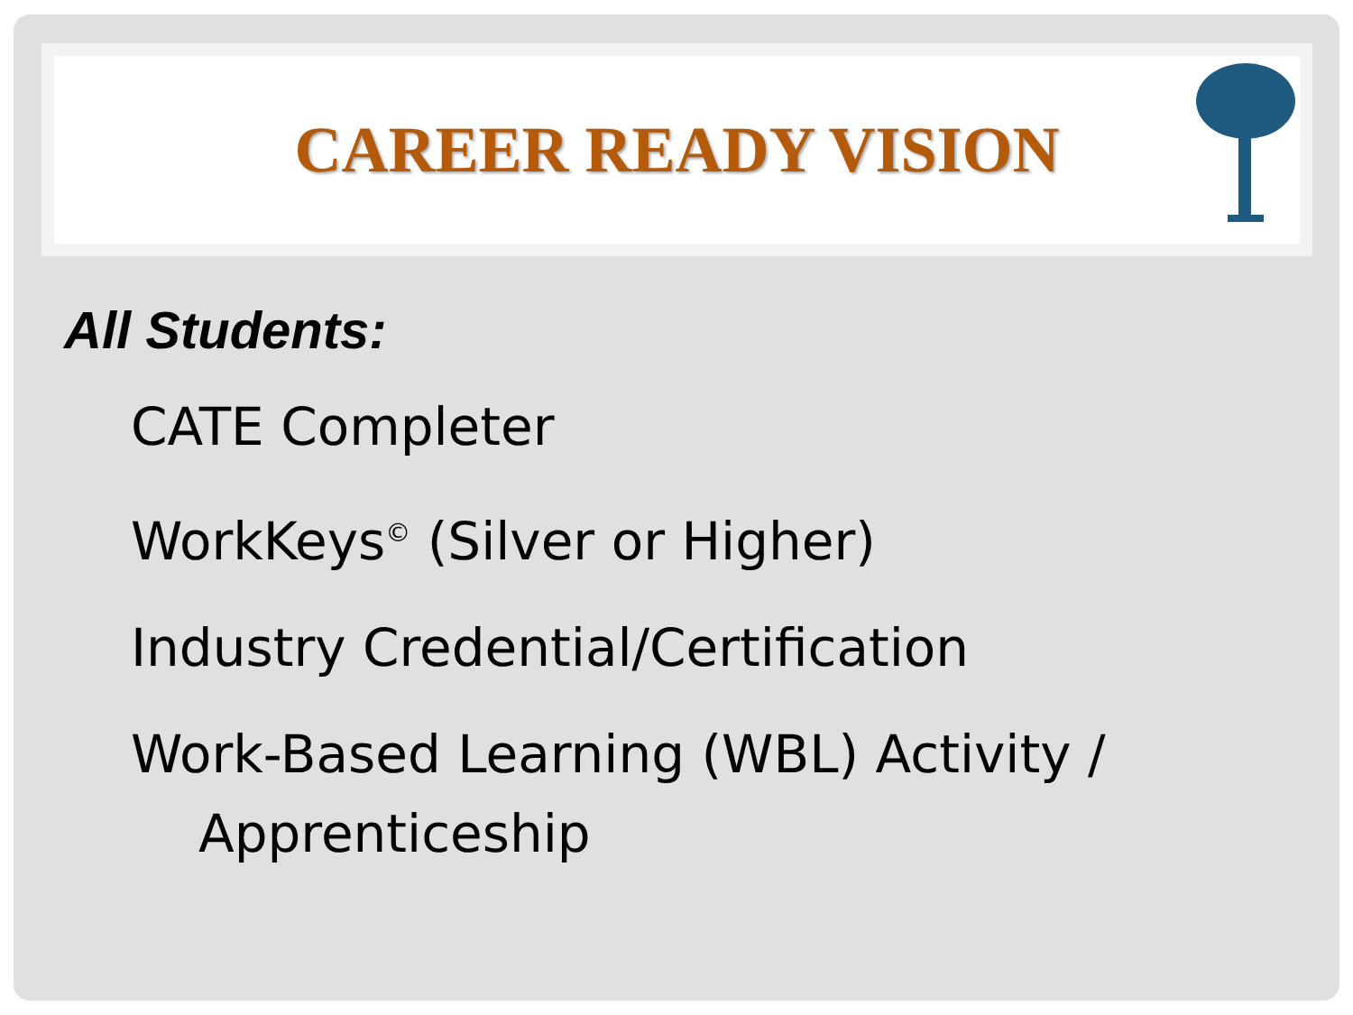CAREER READY VISION
All Students:
CATE Completer
WorkKeys<sup>©</sup> (Silver or Higher)
Industry Credential/Certification
Work-Based Learning (WBL) Activity /
Apprenticeship